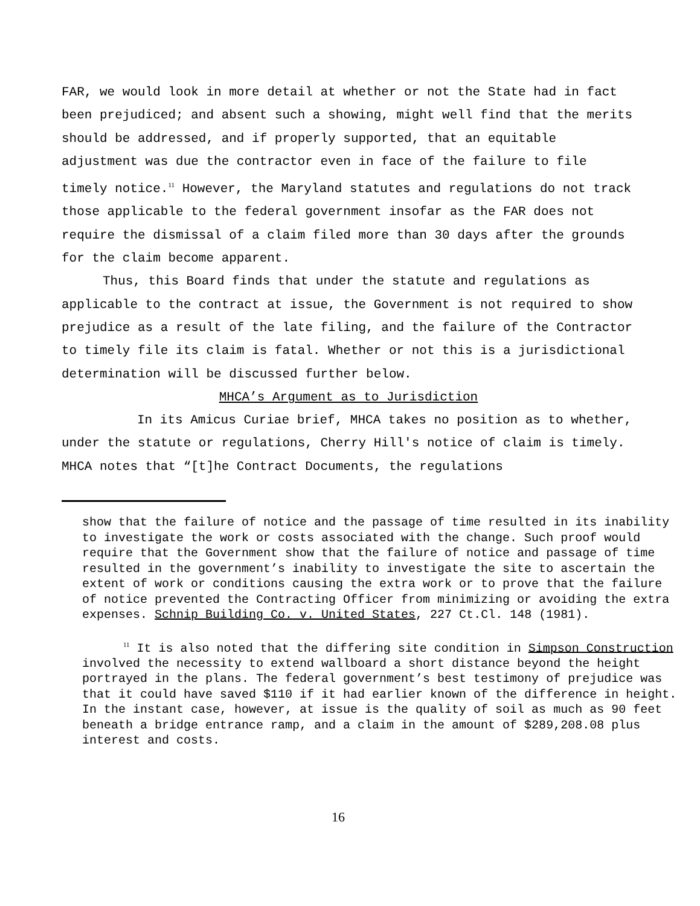FAR, we would look in more detail at whether or not the State had in fact been prejudiced; and absent such a showing, might well find that the merits should be addressed, and if properly supported, that an equitable adjustment was due the contractor even in face of the failure to file timely notice.<sup>11</sup> However, the Maryland statutes and regulations do not track those applicable to the federal government insofar as the FAR does not require the dismissal of a claim filed more than 30 days after the grounds for the claim become apparent.
Thus, this Board finds that under the statute and regulations as applicable to the contract at issue, the Government is not required to show prejudice as a result of the late filing, and the failure of the Contractor to timely file its claim is fatal. Whether or not this is a jurisdictional determination will be discussed further below.
MHCA’s Argument as to Jurisdiction
In its Amicus Curiae brief, MHCA takes no position as to whether, under the statute or regulations, Cherry Hill's notice of claim is timely. MHCA notes that “[t]he Contract Documents, the regulations
show that the failure of notice and the passage of time resulted in its inability to investigate the work or costs associated with the change. Such proof would require that the Government show that the failure of notice and passage of time resulted in the government’s inability to investigate the site to ascertain the extent of work or conditions causing the extra work or to prove that the failure of notice prevented the Contracting Officer from minimizing or avoiding the extra expenses. Schnip Building Co. v. United States, 227 Ct.Cl. 148 (1981).
<sup>11</sup> It is also noted that the differing site condition in Simpson Construction involved the necessity to extend wallboard a short distance beyond the height portrayed in the plans. The federal government’s best testimony of prejudice was that it could have saved $110 if it had earlier known of the difference in height. In the instant case, however, at issue is the quality of soil as much as 90 feet beneath a bridge entrance ramp, and a claim in the amount of $289,208.08 plus interest and costs.
16